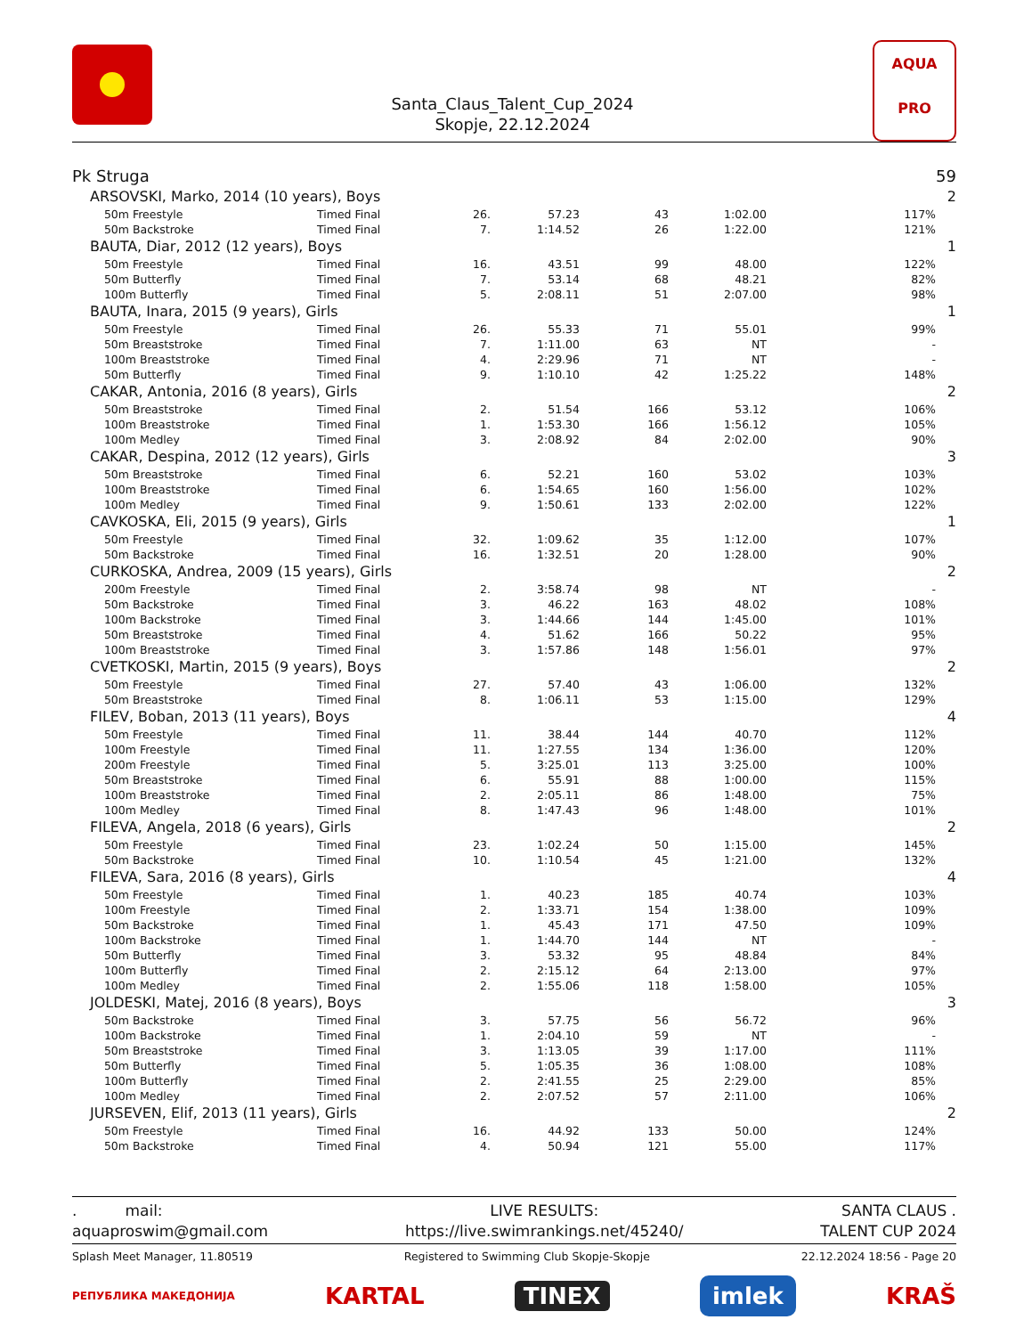Santa_Claus_Talent_Cup_2024
Skopje, 22.12.2024
AQUA
PRO
| Pk Struga | | | | | | | | 59 |
| | ARSOVSKI, Marko, 2014 (10 years), Boys | | | | | | | 2 |
| | 50m Freestyle | Timed Final | 26. | 57.23 | 43 | 1:02.00 | 117% | |
| | 50m Backstroke | Timed Final | 7. | 1:14.52 | 26 | 1:22.00 | 121% | |
| | BAUTA, Diar, 2012 (12 years), Boys | | | | | | | 1 |
| | 50m Freestyle | Timed Final | 16. | 43.51 | 99 | 48.00 | 122% | |
| | 50m Butterfly | Timed Final | 7. | 53.14 | 68 | 48.21 | 82% | |
| | 100m Butterfly | Timed Final | 5. | 2:08.11 | 51 | 2:07.00 | 98% | |
| | BAUTA, Inara, 2015 (9 years), Girls | | | | | | | 1 |
| | 50m Freestyle | Timed Final | 26. | 55.33 | 71 | 55.01 | 99% | |
| | 50m Breaststroke | Timed Final | 7. | 1:11.00 | 63 | NT | - | |
| | 100m Breaststroke | Timed Final | 4. | 2:29.96 | 71 | NT | - | |
| | 50m Butterfly | Timed Final | 9. | 1:10.10 | 42 | 1:25.22 | 148% | |
| | CAKAR, Antonia, 2016 (8 years), Girls | | | | | | | 2 |
| | 50m Breaststroke | Timed Final | 2. | 51.54 | 166 | 53.12 | 106% | |
| | 100m Breaststroke | Timed Final | 1. | 1:53.30 | 166 | 1:56.12 | 105% | |
| | 100m Medley | Timed Final | 3. | 2:08.92 | 84 | 2:02.00 | 90% | |
| | CAKAR, Despina, 2012 (12 years), Girls | | | | | | | 3 |
| | 50m Breaststroke | Timed Final | 6. | 52.21 | 160 | 53.02 | 103% | |
| | 100m Breaststroke | Timed Final | 6. | 1:54.65 | 160 | 1:56.00 | 102% | |
| | 100m Medley | Timed Final | 9. | 1:50.61 | 133 | 2:02.00 | 122% | |
| | CAVKOSKA, Eli, 2015 (9 years), Girls | | | | | | | 1 |
| | 50m Freestyle | Timed Final | 32. | 1:09.62 | 35 | 1:12.00 | 107% | |
| | 50m Backstroke | Timed Final | 16. | 1:32.51 | 20 | 1:28.00 | 90% | |
| | CURKOSKA, Andrea, 2009 (15 years), Girls | | | | | | | 2 |
| | 200m Freestyle | Timed Final | 2. | 3:58.74 | 98 | NT | - | |
| | 50m Backstroke | Timed Final | 3. | 46.22 | 163 | 48.02 | 108% | |
| | 100m Backstroke | Timed Final | 3. | 1:44.66 | 144 | 1:45.00 | 101% | |
| | 50m Breaststroke | Timed Final | 4. | 51.62 | 166 | 50.22 | 95% | |
| | 100m Breaststroke | Timed Final | 3. | 1:57.86 | 148 | 1:56.01 | 97% | |
| | CVETKOSKI, Martin, 2015 (9 years), Boys | | | | | | | 2 |
| | 50m Freestyle | Timed Final | 27. | 57.40 | 43 | 1:06.00 | 132% | |
| | 50m Breaststroke | Timed Final | 8. | 1:06.11 | 53 | 1:15.00 | 129% | |
| | FILEV, Boban, 2013 (11 years), Boys | | | | | | | 4 |
| | 50m Freestyle | Timed Final | 11. | 38.44 | 144 | 40.70 | 112% | |
| | 100m Freestyle | Timed Final | 11. | 1:27.55 | 134 | 1:36.00 | 120% | |
| | 200m Freestyle | Timed Final | 5. | 3:25.01 | 113 | 3:25.00 | 100% | |
| | 50m Breaststroke | Timed Final | 6. | 55.91 | 88 | 1:00.00 | 115% | |
| | 100m Breaststroke | Timed Final | 2. | 2:05.11 | 86 | 1:48.00 | 75% | |
| | 100m Medley | Timed Final | 8. | 1:47.43 | 96 | 1:48.00 | 101% | |
| | FILEVA, Angela, 2018 (6 years), Girls | | | | | | | 2 |
| | 50m Freestyle | Timed Final | 23. | 1:02.24 | 50 | 1:15.00 | 145% | |
| | 50m Backstroke | Timed Final | 10. | 1:10.54 | 45 | 1:21.00 | 132% | |
| | FILEVA, Sara, 2016 (8 years), Girls | | | | | | | 4 |
| | 50m Freestyle | Timed Final | 1. | 40.23 | 185 | 40.74 | 103% | |
| | 100m Freestyle | Timed Final | 2. | 1:33.71 | 154 | 1:38.00 | 109% | |
| | 50m Backstroke | Timed Final | 1. | 45.43 | 171 | 47.50 | 109% | |
| | 100m Backstroke | Timed Final | 1. | 1:44.70 | 144 | NT | - | |
| | 50m Butterfly | Timed Final | 3. | 53.32 | 95 | 48.84 | 84% | |
| | 100m Butterfly | Timed Final | 2. | 2:15.12 | 64 | 2:13.00 | 97% | |
| | 100m Medley | Timed Final | 2. | 1:55.06 | 118 | 1:58.00 | 105% | |
| | JOLDESKI, Matej, 2016 (8 years), Boys | | | | | | | 3 |
| | 50m Backstroke | Timed Final | 3. | 57.75 | 56 | 56.72 | 96% | |
| | 100m Backstroke | Timed Final | 1. | 2:04.10 | 59 | NT | - | |
| | 50m Breaststroke | Timed Final | 3. | 1:13.05 | 39 | 1:17.00 | 111% | |
| | 50m Butterfly | Timed Final | 5. | 1:05.35 | 36 | 1:08.00 | 108% | |
| | 100m Butterfly | Timed Final | 2. | 2:41.55 | 25 | 2:29.00 | 85% | |
| | 100m Medley | Timed Final | 2. | 2:07.52 | 57 | 2:11.00 | 106% | |
| | JURSEVEN, Elif, 2013 (11 years), Girls | | | | | | | 2 |
| | 50m Freestyle | Timed Final | 16. | 44.92 | 133 | 50.00 | 124% | |
| | 50m Backstroke | Timed Final | 4. | 50.94 | 121 | 55.00 | 117% | |
. mail:
aquaproswim@gmail.com
LIVE RESULTS:
https://live.swimrankings.net/45240/
SANTA CLAUS .
TALENT CUP 2024
Splash Meet Manager, 11.80519 Registered to Swimming Club Skopje-Skopje 22.12.2024 18:56 - Page 20
РЕПУБЛИКА МАКЕДОНИЈА KARTAL TINEX imlek KRAŠ